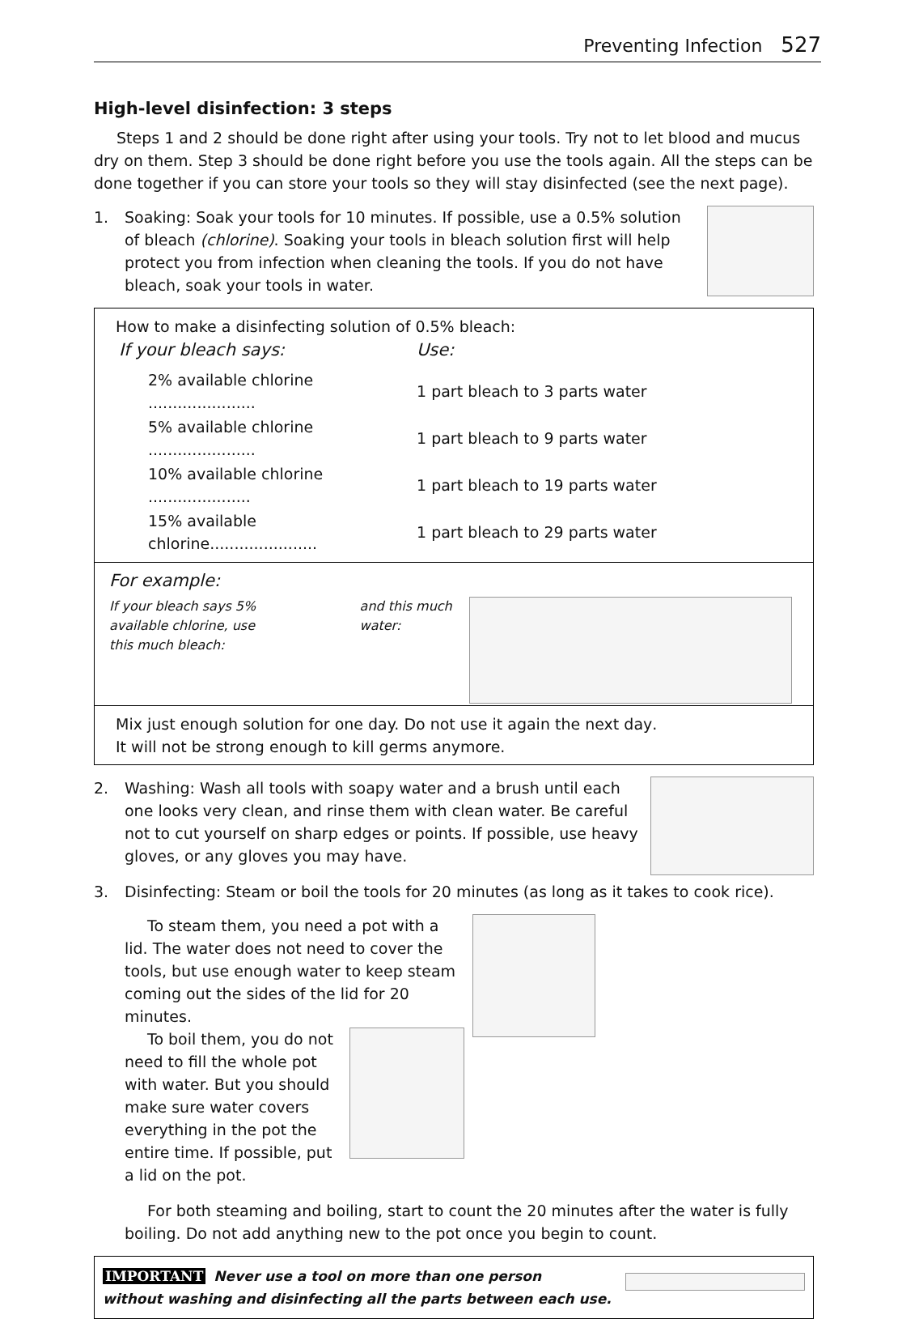Preventing Infection 527
High-level disinfection: 3 steps
Steps 1 and 2 should be done right after using your tools. Try not to let blood and mucus dry on them. Step 3 should be done right before you use the tools again. All the steps can be done together if you can store your tools so they will stay disinfected (see the next page).
1. Soaking: Soak your tools for 10 minutes. If possible, use a 0.5% solution of bleach (chlorine). Soaking your tools in bleach solution first will help protect you from infection when cleaning the tools. If you do not have bleach, soak your tools in water.
How to make a disinfecting solution of 0.5% bleach:
| If your bleach says: | Use: |
| --- | --- |
| 2% available chlorine ...................... | 1 part bleach to 3 parts water |
| 5% available chlorine ...................... | 1 part bleach to 9 parts water |
| 10% available chlorine ..................... | 1 part bleach to 19 parts water |
| 15% available chlorine...................... | 1 part bleach to 29 parts water |
For example:
If your bleach says 5% available chlorine, use this much bleach:
and this much water:
Mix just enough solution for one day. Do not use it again the next day.
It will not be strong enough to kill germs anymore.
2. Washing: Wash all tools with soapy water and a brush until each one looks very clean, and rinse them with clean water. Be careful not to cut yourself on sharp edges or points. If possible, use heavy gloves, or any gloves you may have.
3. Disinfecting: Steam or boil the tools for 20 minutes (as long as it takes to cook rice).
To steam them, you need a pot with a lid. The water does not need to cover the tools, but use enough water to keep steam coming out the sides of the lid for 20 minutes.
To boil them, you do not need to fill the whole pot with water. But you should make sure water covers everything in the pot the entire time. If possible, put a lid on the pot.
For both steaming and boiling, start to count the 20 minutes after the water is fully boiling. Do not add anything new to the pot once you begin to count.
IMPORTANT Never use a tool on more than one person
without washing and disinfecting all the parts between each use.